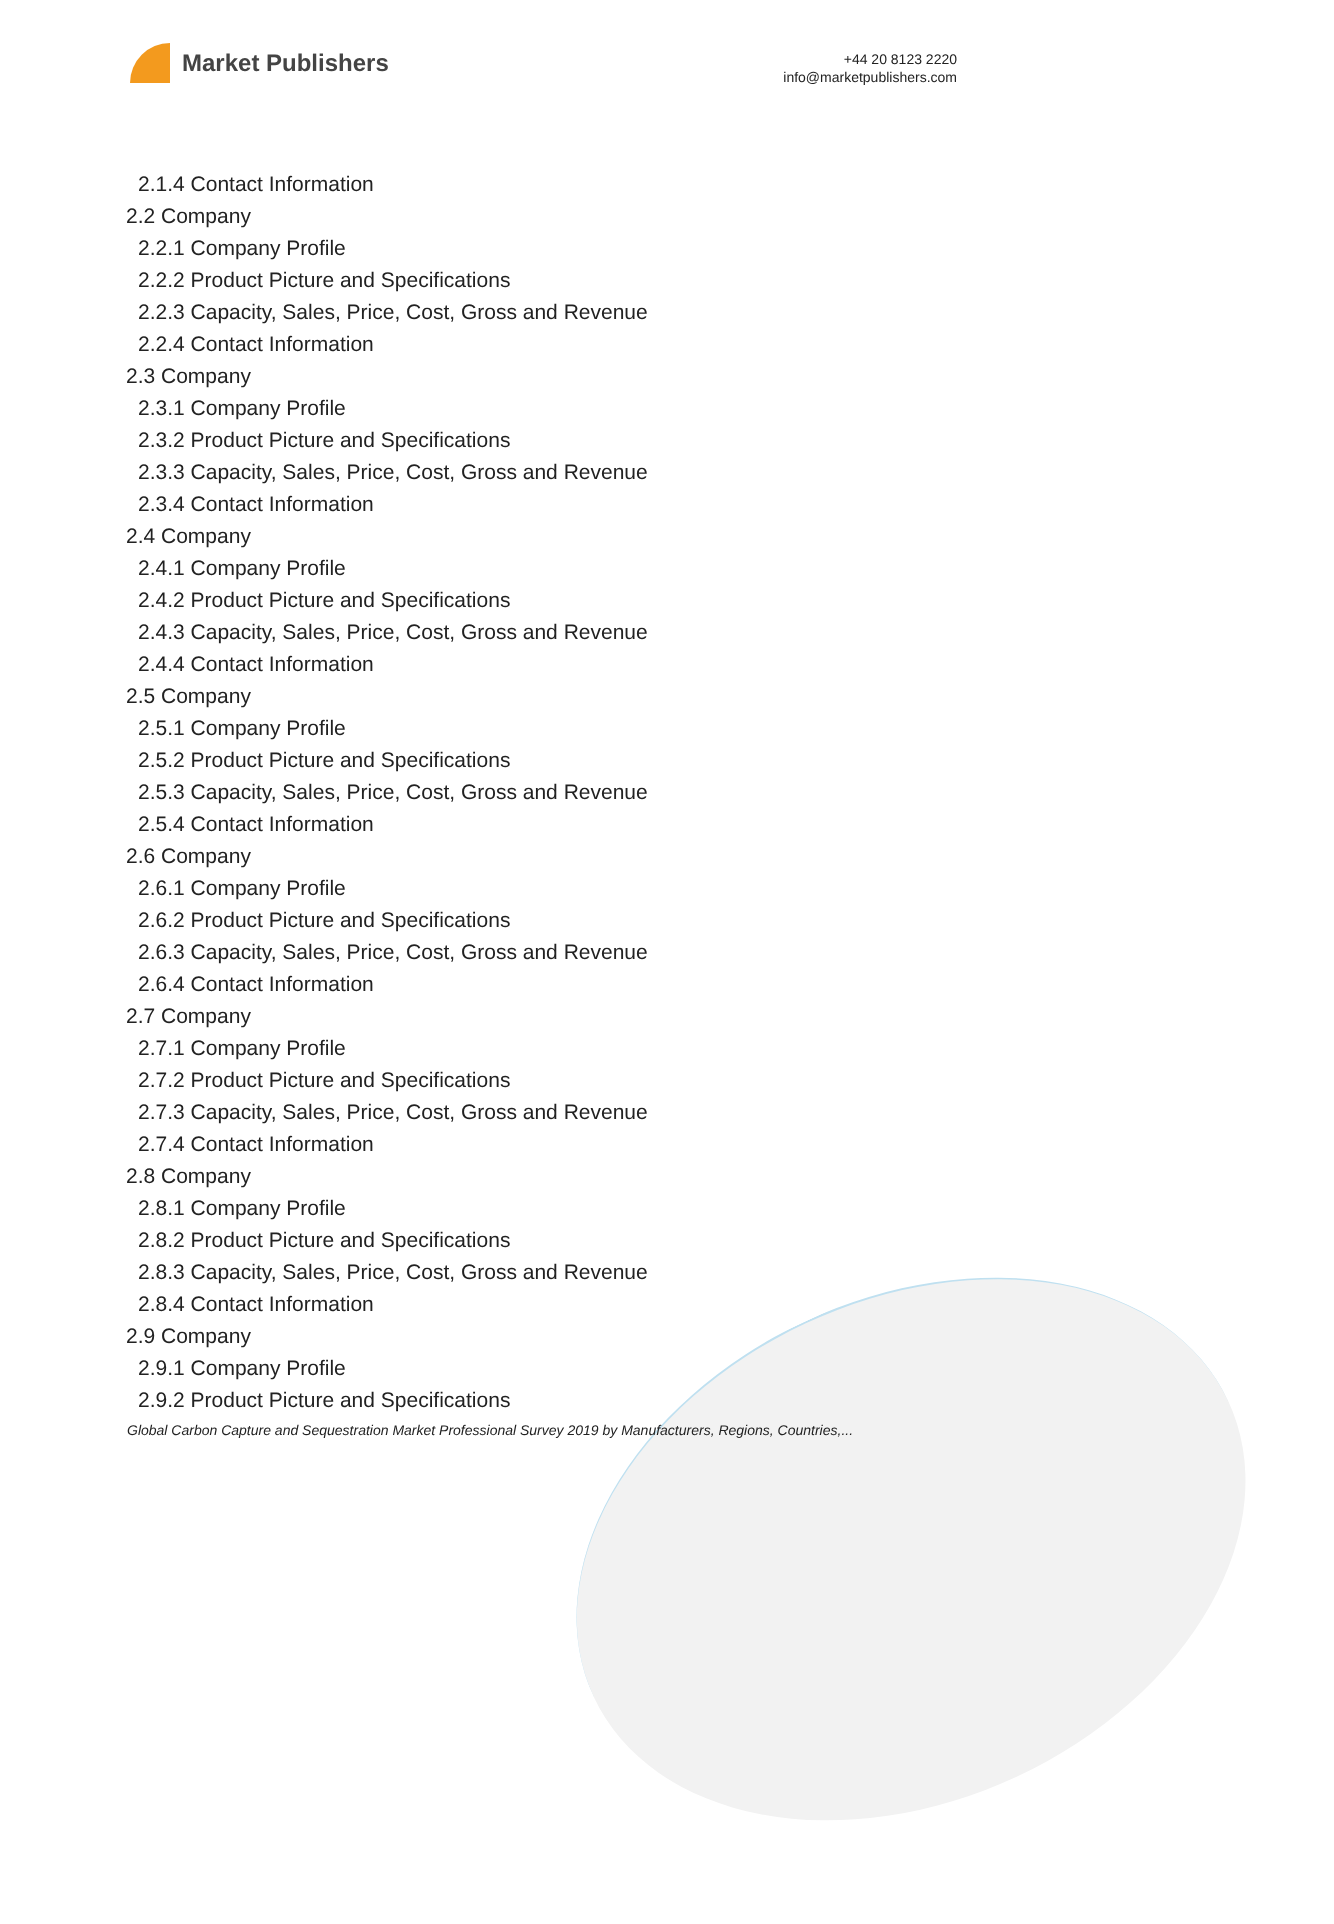Market Publishers
+44 20 8123 2220
info@marketpublishers.com
2.1.4 Contact Information
2.2 Company
2.2.1 Company Profile
2.2.2 Product Picture and Specifications
2.2.3 Capacity, Sales, Price, Cost, Gross and Revenue
2.2.4 Contact Information
2.3 Company
2.3.1 Company Profile
2.3.2 Product Picture and Specifications
2.3.3 Capacity, Sales, Price, Cost, Gross and Revenue
2.3.4 Contact Information
2.4 Company
2.4.1 Company Profile
2.4.2 Product Picture and Specifications
2.4.3 Capacity, Sales, Price, Cost, Gross and Revenue
2.4.4 Contact Information
2.5 Company
2.5.1 Company Profile
2.5.2 Product Picture and Specifications
2.5.3 Capacity, Sales, Price, Cost, Gross and Revenue
2.5.4 Contact Information
2.6 Company
2.6.1 Company Profile
2.6.2 Product Picture and Specifications
2.6.3 Capacity, Sales, Price, Cost, Gross and Revenue
2.6.4 Contact Information
2.7 Company
2.7.1 Company Profile
2.7.2 Product Picture and Specifications
2.7.3 Capacity, Sales, Price, Cost, Gross and Revenue
2.7.4 Contact Information
2.8 Company
2.8.1 Company Profile
2.8.2 Product Picture and Specifications
2.8.3 Capacity, Sales, Price, Cost, Gross and Revenue
2.8.4 Contact Information
2.9 Company
2.9.1 Company Profile
2.9.2 Product Picture and Specifications
Global Carbon Capture and Sequestration Market Professional Survey 2019 by Manufacturers, Regions, Countries,...